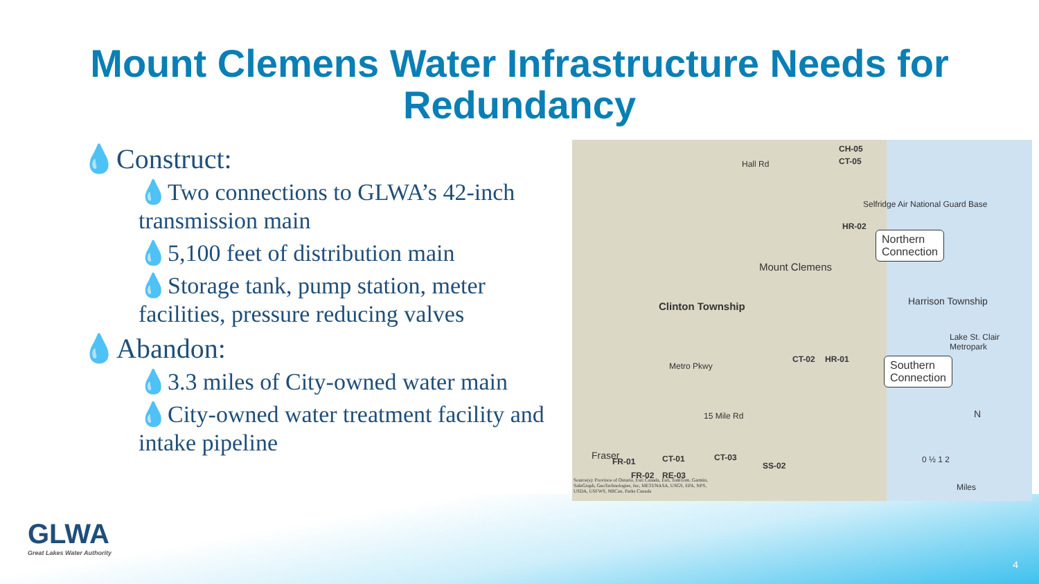Mount Clemens Water Infrastructure Needs for Redundancy
💧Construct:
💧Two connections to GLWA’s 42-inch transmission main
💧5,100 feet of distribution main
💧Storage tank, pump station, meter facilities, pressure reducing valves
💧Abandon:
💧3.3 miles of City-owned water main
💧City-owned water treatment facility and intake pipeline
CH-05
CT-05 Hall Rd
Selfridge Air National Guard Base
HR-02
Northern
Connection
Mount Clemens
Clinton Township Harrison Township
Lake St. Clair Metropark
CT-02 HR-01
Metro Pkwy
Southern
Connection
15 Mile Rd
Fraser
FR-01 CT-01 CT-03
SS-02
FR-02 RE-03
N
0 ½ 1 2
Miles
Source(s): Province of Ontario, Esri Canada, Esri, TomTom, Garmin, SafeGraph, GeoTechnologies, Inc, METI/NASA, USGS, EPA, NPS, USDA, USFWS, NRCan, Parks Canada
GLWA
Great Lakes Water Authority
4